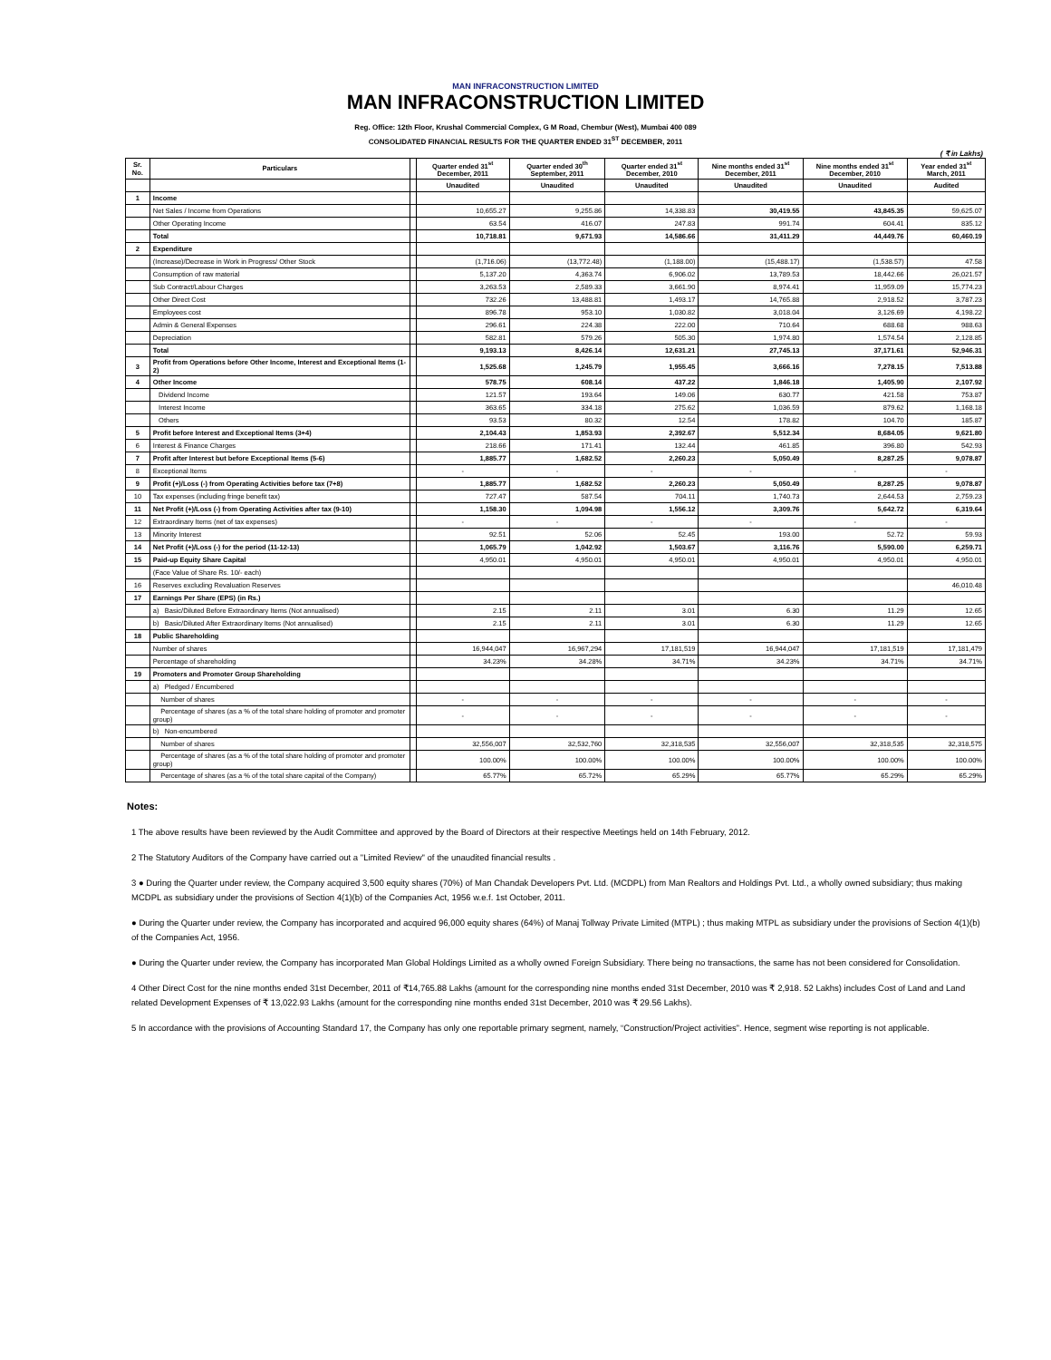MAN INFRACONSTRUCTION LIMITED
MAN INFRACONSTRUCTION LIMITED
Reg. Office: 12th Floor, Krushal Commercial Complex, G M Road, Chembur (West), Mumbai 400 089
CONSOLIDATED FINANCIAL RESULTS FOR THE QUARTER ENDED 31<sup>ST</sup> DECEMBER, 2011
( ₹ in Lakhs)
| Sr. No. | Particulars | | Quarter ended 31<sup>st</sup> December, 2011 | Quarter ended 30<sup>th</sup> September, 2011 | Quarter ended 31<sup>st</sup> December, 2010 | Nine months ended 31<sup>st</sup> December, 2011 | Nine months ended 31<sup>st</sup> December, 2010 | Year ended 31<sup>st</sup> March, 2011 |
| --- | --- | --- | --- | --- | --- | --- | --- | --- |
| | | | Unaudited | Unaudited | Unaudited | Unaudited | Unaudited | Audited |
| 1 | Income | | | | | | | |
| | Net Sales / Income from Operations | | 10,655.27 | 9,255.86 | 14,338.83 | 30,419.55 | 43,845.35 | 59,625.07 |
| | Other Operating Income | | 63.54 | 416.07 | 247.83 | 991.74 | 604.41 | 835.12 |
| | Total | | 10,718.81 | 9,671.93 | 14,586.66 | 31,411.29 | 44,449.76 | 60,460.19 |
| 2 | Expenditure | | | | | | | |
| | (Increase)/Decrease in Work in Progress/ Other Stock | | (1,716.06) | (13,772.48) | (1,188.00) | (15,488.17) | (1,538.57) | 47.58 |
| | Consumption of raw material | | 5,137.20 | 4,363.74 | 6,906.02 | 13,789.53 | 18,442.66 | 26,021.57 |
| | Sub Contract/Labour Charges | | 3,263.53 | 2,589.33 | 3,661.90 | 8,974.41 | 11,959.09 | 15,774.23 |
| | Other Direct Cost | | 732.26 | 13,488.81 | 1,493.17 | 14,765.88 | 2,918.52 | 3,787.23 |
| | Employees cost | | 896.78 | 953.10 | 1,030.82 | 3,018.04 | 3,126.69 | 4,198.22 |
| | Admin & General Expenses | | 296.61 | 224.38 | 222.00 | 710.64 | 688.68 | 988.63 |
| | Depreciation | | 582.81 | 579.26 | 505.30 | 1,974.80 | 1,574.54 | 2,128.85 |
| | Total | | 9,193.13 | 8,426.14 | 12,631.21 | 27,745.13 | 37,171.61 | 52,946.31 |
| 3 | Profit from Operations before Other Income, Interest and Exceptional Items (1-2) | | 1,525.68 | 1,245.79 | 1,955.45 | 3,666.16 | 7,278.15 | 7,513.88 |
| 4 | Other Income | | 578.75 | 608.14 | 437.22 | 1,846.18 | 1,405.90 | 2,107.92 |
| | Dividend Income | | 121.57 | 193.64 | 149.06 | 630.77 | 421.58 | 753.87 |
| | Interest Income | | 363.65 | 334.18 | 275.62 | 1,036.59 | 879.62 | 1,168.18 |
| | Others | | 93.53 | 80.32 | 12.54 | 178.82 | 104.70 | 185.87 |
| 5 | Profit before Interest and Exceptional Items (3+4) | | 2,104.43 | 1,853.93 | 2,392.67 | 5,512.34 | 8,684.05 | 9,621.80 |
| 6 | Interest & Finance Charges | | 218.66 | 171.41 | 132.44 | 461.85 | 396.80 | 542.93 |
| 7 | Profit after Interest but before Exceptional Items (5-6) | | 1,885.77 | 1,682.52 | 2,260.23 | 5,050.49 | 8,287.25 | 9,078.87 |
| 8 | Exceptional Items | | - | - | - | - | - | - |
| 9 | Profit (+)/Loss (-) from Operating Activities before tax (7+8) | | 1,885.77 | 1,682.52 | 2,260.23 | 5,050.49 | 8,287.25 | 9,078.87 |
| 10 | Tax expenses (including fringe benefit tax) | | 727.47 | 587.54 | 704.11 | 1,740.73 | 2,644.53 | 2,759.23 |
| 11 | Net Profit (+)/Loss (-) from Operating Activities after tax (9-10) | | 1,158.30 | 1,094.98 | 1,556.12 | 3,309.76 | 5,642.72 | 6,319.64 |
| 12 | Extraordinary Items (net of tax expenses) | | - | - | - | - | - | - |
| 13 | Minority Interest | | 92.51 | 52.06 | 52.45 | 193.00 | 52.72 | 59.93 |
| 14 | Net Profit (+)/Loss (-) for the period (11-12-13) | | 1,065.79 | 1,042.92 | 1,503.67 | 3,116.76 | 5,590.00 | 6,259.71 |
| 15 | Paid-up Equity Share Capital | | 4,950.01 | 4,950.01 | 4,950.01 | 4,950.01 | 4,950.01 | 4,950.01 |
| | (Face Value of Share Rs. 10/- each) | | | | | | | |
| 16 | Reserves excluding Revaluation Reserves | | | | | | | 46,010.48 |
| 17 | Earnings Per Share (EPS) (in Rs.) | | | | | | | |
| | a) Basic/Diluted Before Extraordinary Items (Not annualised) | | 2.15 | 2.11 | 3.01 | 6.30 | 11.29 | 12.65 |
| | b) Basic/Diluted After Extraordinary Items (Not annualised) | | 2.15 | 2.11 | 3.01 | 6.30 | 11.29 | 12.65 |
| 18 | Public Shareholding | | | | | | | |
| | Number of shares | | 16,944,047 | 16,967,294 | 17,181,519 | 16,944,047 | 17,181,519 | 17,181,479 |
| | Percentage of shareholding | | 34.23% | 34.28% | 34.71% | 34.23% | 34.71% | 34.71% |
| 19 | Promoters and Promoter Group Shareholding | | | | | | | |
| | a) Pledged / Encumbered | | | | | | | |
| | Number of shares | | - | - | - | - | - | - |
| | Percentage of shares (as a % of the total share holding of promoter and promoter group) | | - | - | - | - | - | - |
| | b) Non-encumbered | | | | | | | |
| | Number of shares | | 32,556,007 | 32,532,760 | 32,318,535 | 32,556,007 | 32,318,535 | 32,318,575 |
| | Percentage of shares (as a % of the total share holding of promoter and promoter group) | | 100.00% | 100.00% | 100.00% | 100.00% | 100.00% | 100.00% |
| | Percentage of shares (as a % of the total share capital of the Company) | | 65.77% | 65.72% | 65.29% | 65.77% | 65.29% | 65.29% |
Notes:
1 The above results have been reviewed by the Audit Committee and approved by the Board of Directors at their respective Meetings held on 14th February, 2012.
2 The Statutory Auditors of the Company have carried out a "Limited Review" of the unaudited financial results .
3 ● During the Quarter under review, the Company acquired 3,500 equity shares (70%) of Man Chandak Developers Pvt. Ltd. (MCDPL) from Man Realtors and Holdings Pvt. Ltd., a wholly owned subsidiary; thus making MCDPL as subsidiary under the provisions of Section 4(1)(b) of the Companies Act, 1956 w.e.f. 1st October, 2011.
● During the Quarter under review, the Company has incorporated and acquired 96,000 equity shares (64%) of Manaj Tollway Private Limited (MTPL) ; thus making MTPL as subsidiary under the provisions of Section 4(1)(b) of the Companies Act, 1956.
● During the Quarter under review, the Company has incorporated Man Global Holdings Limited as a wholly owned Foreign Subsidiary. There being no transactions, the same has not been considered for Consolidation.
4 Other Direct Cost for the nine months ended 31st December, 2011 of ₹14,765.88 Lakhs (amount for the corresponding nine months ended 31st December, 2010 was ₹ 2,918. 52 Lakhs) includes Cost of Land and Land related Development Expenses of ₹ 13,022.93 Lakhs (amount for the corresponding nine months ended 31st December, 2010 was ₹ 29.56 Lakhs).
5 In accordance with the provisions of Accounting Standard 17, the Company has only one reportable primary segment, namely, “Construction/Project activities”. Hence, segment wise reporting is not applicable.